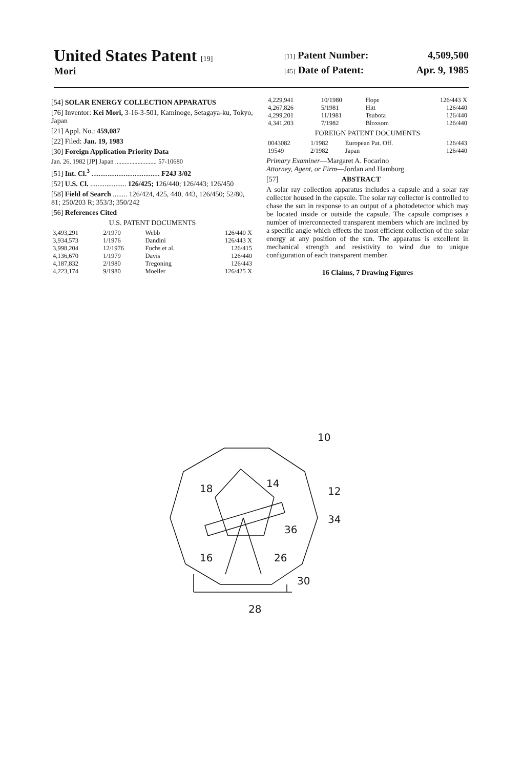United States Patent [19]
Mori
[11] Patent Number: 4,509,500
[45] Date of Patent: Apr. 9, 1985
[54] SOLAR ENERGY COLLECTION APPARATUS
[76] Inventor: Kei Mori, 3-16-3-501, Kaminoge, Setagaya-ku, Tokyo, Japan
[21] Appl. No.: 459,087
[22] Filed: Jan. 19, 1983
[30] Foreign Application Priority Data
Jan. 26, 1982 [JP] Japan .......................... 57-10680
[51] Int. Cl.<sup>3</sup> ...................................... F24J 3/02
[52] U.S. Cl. .................... 126/425; 126/440; 126/443; 126/450
[58] Field of Search ........ 126/424, 425, 440, 443, 126/450; 52/80, 81; 250/203 R; 353/3; 350/242
[56] References Cited
U.S. PATENT DOCUMENTS
| 3,493,291 | 2/1970 | Webb | 126/440 X |
| 3,934,573 | 1/1976 | Dandini | 126/443 X |
| 3,998,204 | 12/1976 | Fuchs et al. | 126/415 |
| 4,136,670 | 1/1979 | Davis | 126/440 |
| 4,187,832 | 2/1980 | Tregoning | 126/443 |
| 4,223,174 | 9/1980 | Moeller | 126/425 X |
| 4,229,941 | 10/1980 | Hope | 126/443 X |
| 4,267,826 | 5/1981 | Hitt | 126/440 |
| 4,299,201 | 11/1981 | Tsubota | 126/440 |
| 4,341,203 | 7/1982 | Bloxsom | 126/440 |
FOREIGN PATENT DOCUMENTS
| 0043082 | 1/1982 | European Pat. Off. | 126/443 |
| 19549 | 2/1982 | Japan | 126/440 |
Primary Examiner—Margaret A. Focarino
Attorney, Agent, or Firm—Jordan and Hamburg
[57] ABSTRACT
A solar ray collection apparatus includes a capsule and a solar ray collector housed in the capsule. The solar ray collector is controlled to chase the sun in response to an output of a photodetector which may be located inside or outside the capsule. The capsule comprises a number of interconnected transparent members which are inclined by a specific angle which effects the most efficient collection of the solar energy at any position of the sun. The apparatus is excellent in mechanical strength and resistivity to wind due to unique configuration of each transparent member.
16 Claims, 7 Drawing Figures
10
12
14
18
34
36
16
26
30
28